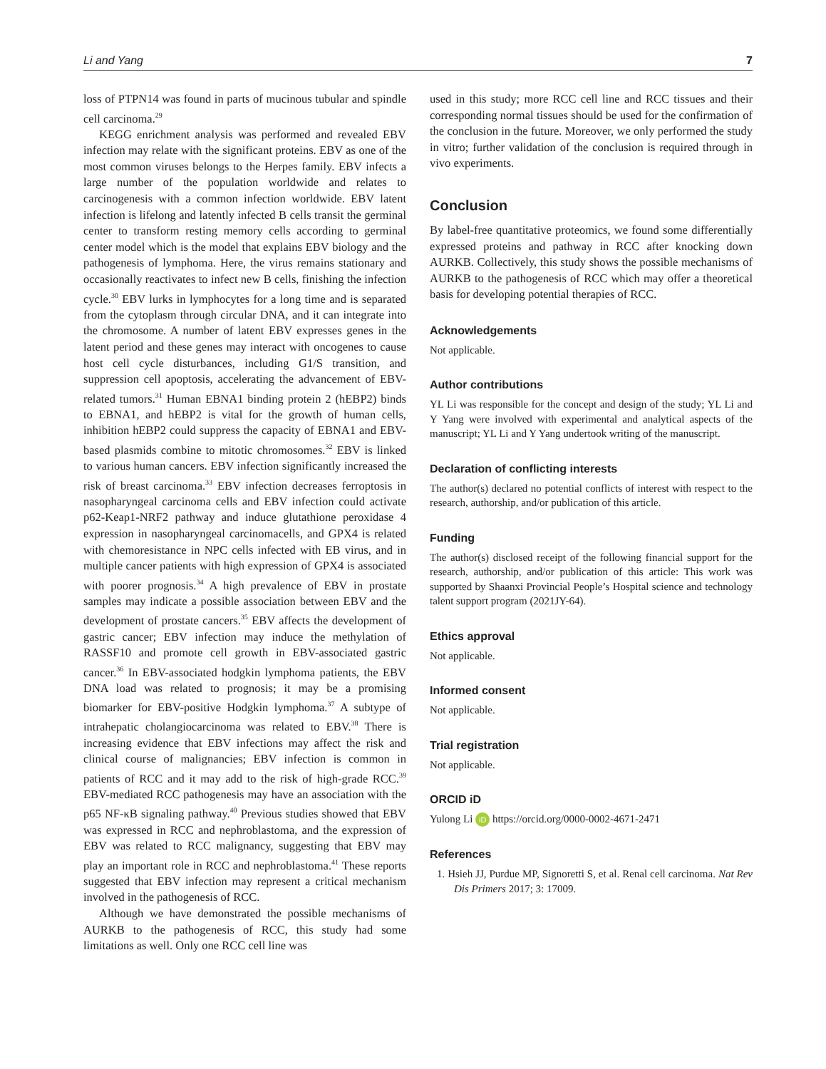Li and Yang 7
loss of PTPN14 was found in parts of mucinous tubular and spindle cell carcinoma.<sup>29</sup>
KEGG enrichment analysis was performed and revealed EBV infection may relate with the significant proteins. EBV as one of the most common viruses belongs to the Herpes family. EBV infects a large number of the population worldwide and relates to carcinogenesis with a common infection worldwide. EBV latent infection is lifelong and latently infected B cells transit the germinal center to transform resting memory cells according to germinal center model which is the model that explains EBV biology and the pathogenesis of lymphoma. Here, the virus remains stationary and occasionally reactivates to infect new B cells, finishing the infection cycle.<sup>30</sup> EBV lurks in lymphocytes for a long time and is separated from the cytoplasm through circular DNA, and it can integrate into the chromosome. A number of latent EBV expresses genes in the latent period and these genes may interact with oncogenes to cause host cell cycle disturbances, including G1/S transition, and suppression cell apoptosis, accelerating the advancement of EBV-related tumors.<sup>31</sup> Human EBNA1 binding protein 2 (hEBP2) binds to EBNA1, and hEBP2 is vital for the growth of human cells, inhibition hEBP2 could suppress the capacity of EBNA1 and EBV-based plasmids combine to mitotic chromosomes.<sup>32</sup> EBV is linked to various human cancers. EBV infection significantly increased the risk of breast carcinoma.<sup>33</sup> EBV infection decreases ferroptosis in nasopharyngeal carcinoma cells and EBV infection could activate p62-Keap1-NRF2 pathway and induce glutathione peroxidase 4 expression in nasopharyngeal carcinomacells, and GPX4 is related with chemoresistance in NPC cells infected with EB virus, and in multiple cancer patients with high expression of GPX4 is associated with poorer prognosis.<sup>34</sup> A high prevalence of EBV in prostate samples may indicate a possible association between EBV and the development of prostate cancers.<sup>35</sup> EBV affects the development of gastric cancer; EBV infection may induce the methylation of RASSF10 and promote cell growth in EBV-associated gastric cancer.<sup>36</sup> In EBV-associated hodgkin lymphoma patients, the EBV DNA load was related to prognosis; it may be a promising biomarker for EBV-positive Hodgkin lymphoma.<sup>37</sup> A subtype of intrahepatic cholangiocarcinoma was related to EBV.<sup>38</sup> There is increasing evidence that EBV infections may affect the risk and clinical course of malignancies; EBV infection is common in patients of RCC and it may add to the risk of high-grade RCC.<sup>39</sup> EBV-mediated RCC pathogenesis may have an association with the p65 NF-κB signaling pathway.<sup>40</sup> Previous studies showed that EBV was expressed in RCC and nephroblastoma, and the expression of EBV was related to RCC malignancy, suggesting that EBV may play an important role in RCC and nephroblastoma.<sup>41</sup> These reports suggested that EBV infection may represent a critical mechanism involved in the pathogenesis of RCC.
Although we have demonstrated the possible mechanisms of AURKB to the pathogenesis of RCC, this study had some limitations as well. Only one RCC cell line was
used in this study; more RCC cell line and RCC tissues and their corresponding normal tissues should be used for the confirmation of the conclusion in the future. Moreover, we only performed the study in vitro; further validation of the conclusion is required through in vivo experiments.
Conclusion
By label-free quantitative proteomics, we found some differentially expressed proteins and pathway in RCC after knocking down AURKB. Collectively, this study shows the possible mechanisms of AURKB to the pathogenesis of RCC which may offer a theoretical basis for developing potential therapies of RCC.
Acknowledgements
Not applicable.
Author contributions
YL Li was responsible for the concept and design of the study; YL Li and Y Yang were involved with experimental and analytical aspects of the manuscript; YL Li and Y Yang undertook writing of the manuscript.
Declaration of conflicting interests
The author(s) declared no potential conflicts of interest with respect to the research, authorship, and/or publication of this article.
Funding
The author(s) disclosed receipt of the following financial support for the research, authorship, and/or publication of this article: This work was supported by Shaanxi Provincial People’s Hospital science and technology talent support program (2021JY-64).
Ethics approval
Not applicable.
Informed consent
Not applicable.
Trial registration
Not applicable.
ORCID iD
Yulong Li iD https://orcid.org/0000-0002-4671-2471
References
1. Hsieh JJ, Purdue MP, Signoretti S, et al. Renal cell carcinoma. Nat Rev Dis Primers 2017; 3: 17009.